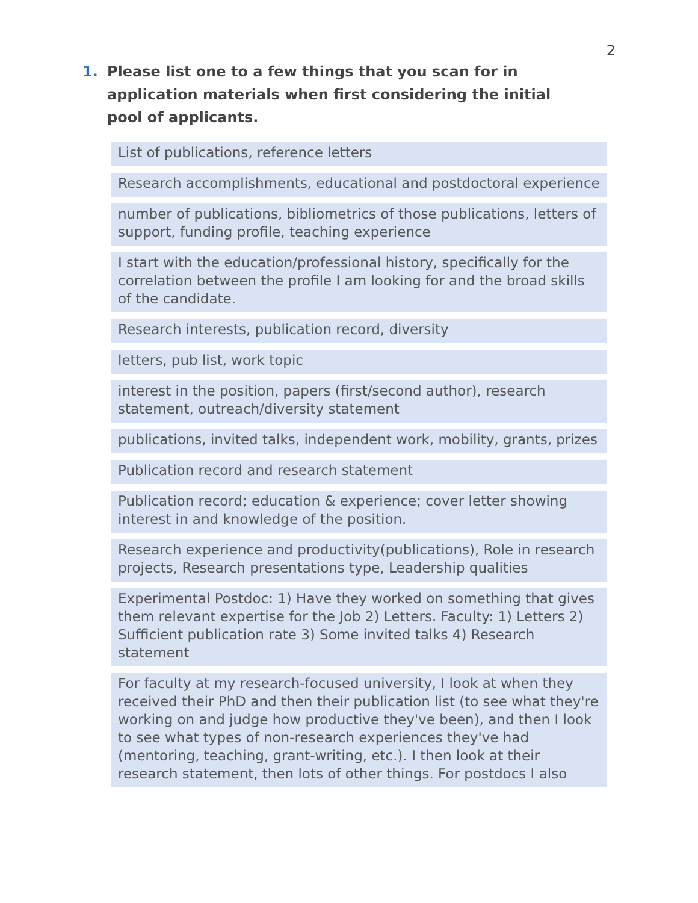2
1. Please list one to a few things that you scan for in application materials when first considering the initial pool of applicants.
List of publications, reference letters
Research accomplishments, educational and postdoctoral experience
number of publications, bibliometrics of those publications, letters of support, funding profile, teaching experience
I start with the education/professional history, specifically for the correlation between the profile I am looking for and the broad skills of the candidate.
Research interests, publication record, diversity
letters, pub list, work topic
interest in the position, papers (first/second author), research statement, outreach/diversity statement
publications, invited talks, independent work, mobility, grants, prizes
Publication record and research statement
Publication record; education & experience; cover letter showing interest in and knowledge of the position.
Research experience and productivity(publications), Role in research projects, Research presentations type, Leadership qualities
Experimental Postdoc: 1) Have they worked on something that gives them relevant expertise for the Job 2) Letters. Faculty: 1) Letters 2) Sufficient publication rate 3) Some invited talks 4) Research statement
For faculty at my research-focused university, I look at when they received their PhD and then their publication list (to see what they're working on and judge how productive they've been), and then I look to see what types of non-research experiences they've had (mentoring, teaching, grant-writing, etc.). I then look at their research statement, then lots of other things. For postdocs I also